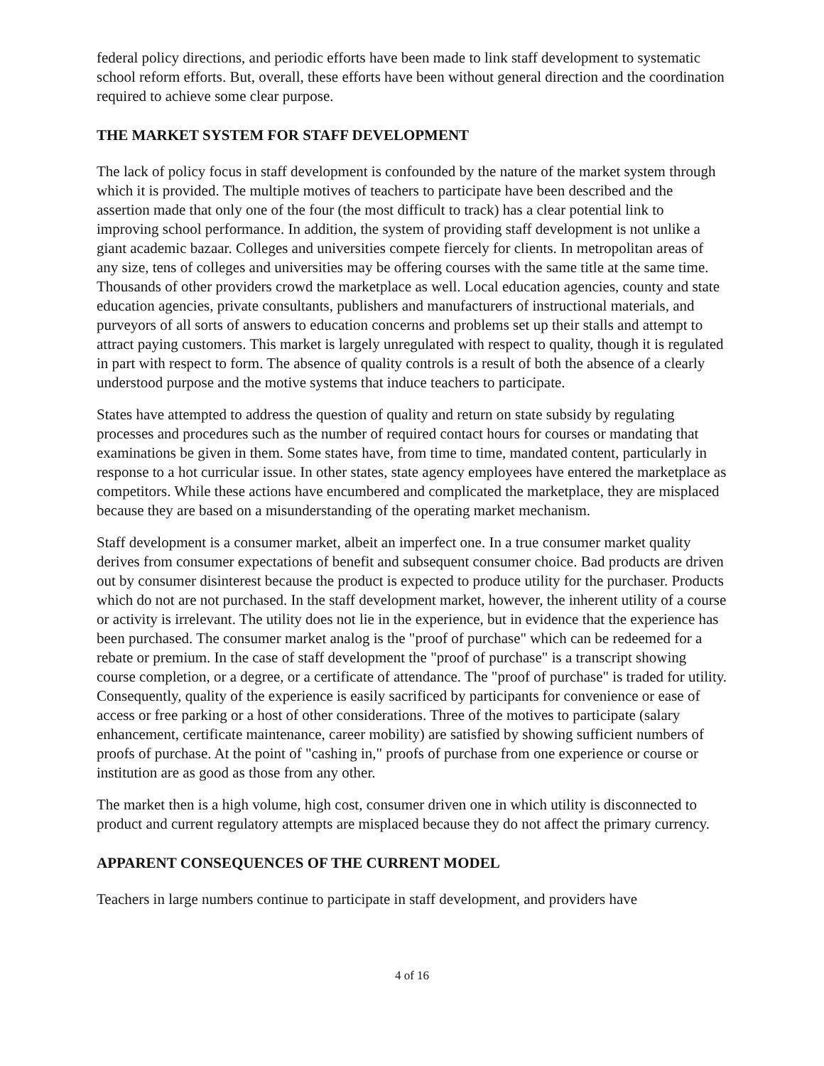federal policy directions, and periodic efforts have been made to link staff development to systematic school reform efforts. But, overall, these efforts have been without general direction and the coordination required to achieve some clear purpose.
THE MARKET SYSTEM FOR STAFF DEVELOPMENT
The lack of policy focus in staff development is confounded by the nature of the market system through which it is provided. The multiple motives of teachers to participate have been described and the assertion made that only one of the four (the most difficult to track) has a clear potential link to improving school performance. In addition, the system of providing staff development is not unlike a giant academic bazaar. Colleges and universities compete fiercely for clients. In metropolitan areas of any size, tens of colleges and universities may be offering courses with the same title at the same time. Thousands of other providers crowd the marketplace as well. Local education agencies, county and state education agencies, private consultants, publishers and manufacturers of instructional materials, and purveyors of all sorts of answers to education concerns and problems set up their stalls and attempt to attract paying customers. This market is largely unregulated with respect to quality, though it is regulated in part with respect to form. The absence of quality controls is a result of both the absence of a clearly understood purpose and the motive systems that induce teachers to participate.
States have attempted to address the question of quality and return on state subsidy by regulating processes and procedures such as the number of required contact hours for courses or mandating that examinations be given in them. Some states have, from time to time, mandated content, particularly in response to a hot curricular issue. In other states, state agency employees have entered the marketplace as competitors. While these actions have encumbered and complicated the marketplace, they are misplaced because they are based on a misunderstanding of the operating market mechanism.
Staff development is a consumer market, albeit an imperfect one. In a true consumer market quality derives from consumer expectations of benefit and subsequent consumer choice. Bad products are driven out by consumer disinterest because the product is expected to produce utility for the purchaser. Products which do not are not purchased. In the staff development market, however, the inherent utility of a course or activity is irrelevant. The utility does not lie in the experience, but in evidence that the experience has been purchased. The consumer market analog is the "proof of purchase" which can be redeemed for a rebate or premium. In the case of staff development the "proof of purchase" is a transcript showing course completion, or a degree, or a certificate of attendance. The "proof of purchase" is traded for utility. Consequently, quality of the experience is easily sacrificed by participants for convenience or ease of access or free parking or a host of other considerations. Three of the motives to participate (salary enhancement, certificate maintenance, career mobility) are satisfied by showing sufficient numbers of proofs of purchase. At the point of "cashing in," proofs of purchase from one experience or course or institution are as good as those from any other.
The market then is a high volume, high cost, consumer driven one in which utility is disconnected to product and current regulatory attempts are misplaced because they do not affect the primary currency.
APPARENT CONSEQUENCES OF THE CURRENT MODEL
Teachers in large numbers continue to participate in staff development, and providers have
4 of 16